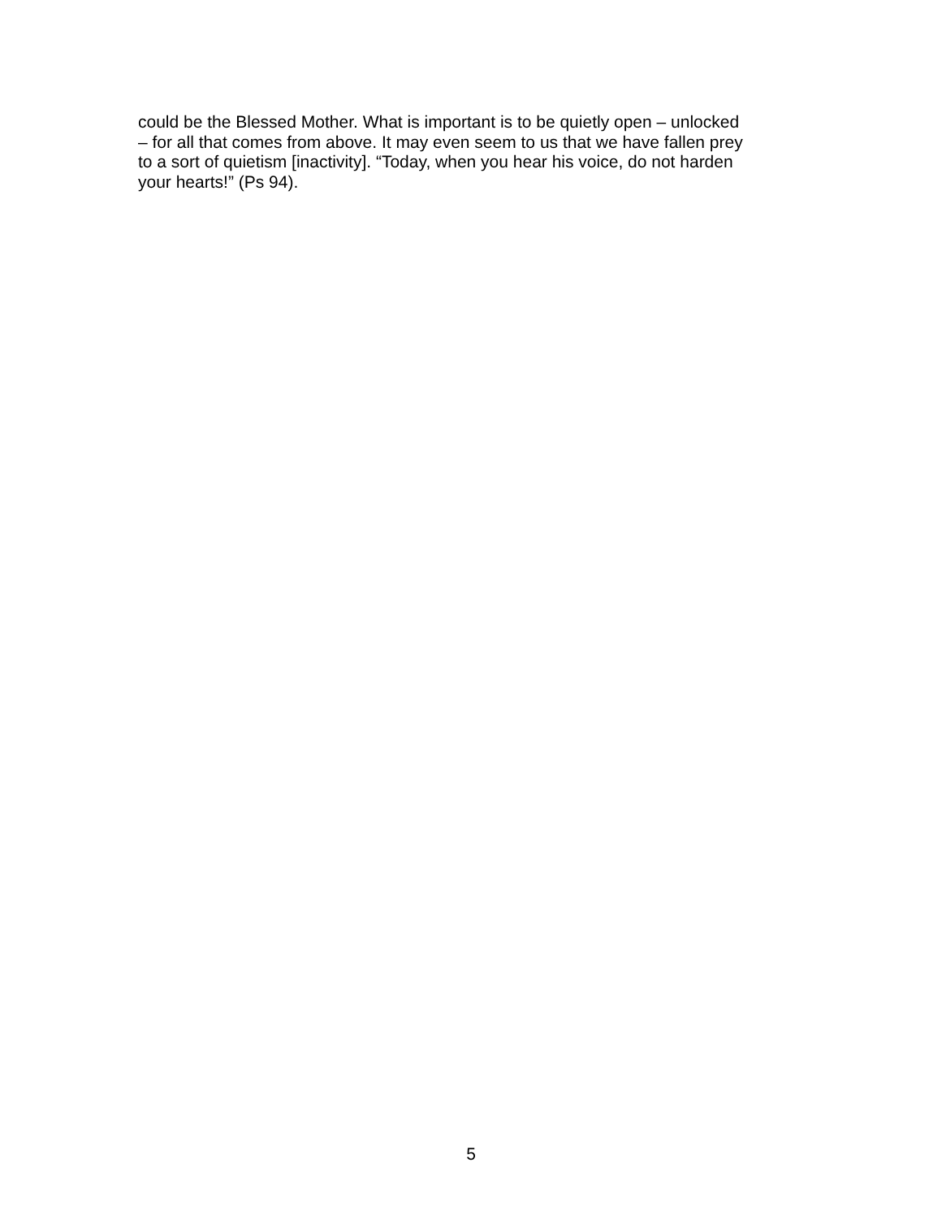could be the Blessed Mother. What is important is to be quietly open – unlocked
– for all that comes from above. It may even seem to us that we have fallen prey
to a sort of quietism [inactivity]. “Today, when you hear his voice, do not harden
your hearts!” (Ps 94).
5